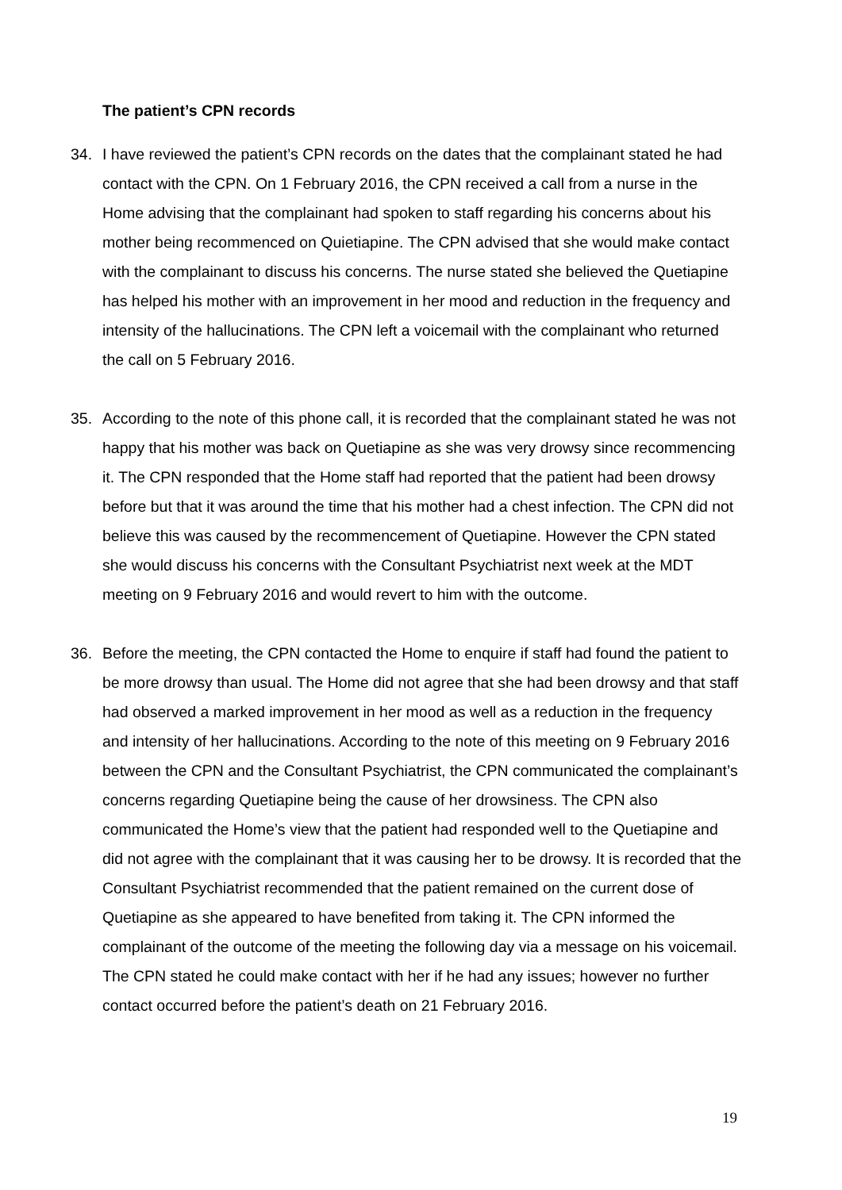The patient’s CPN records
34. I have reviewed the patient’s CPN records on the dates that the complainant stated he had contact with the CPN. On 1 February 2016, the CPN received a call from a nurse in the Home advising that the complainant had spoken to staff regarding his concerns about his mother being recommenced on Quietiapine. The CPN advised that she would make contact with the complainant to discuss his concerns. The nurse stated she believed the Quetiapine has helped his mother with an improvement in her mood and reduction in the frequency and intensity of the hallucinations. The CPN left a voicemail with the complainant who returned the call on 5 February 2016.
35. According to the note of this phone call, it is recorded that the complainant stated he was not happy that his mother was back on Quetiapine as she was very drowsy since recommencing it. The CPN responded that the Home staff had reported that the patient had been drowsy before but that it was around the time that his mother had a chest infection. The CPN did not believe this was caused by the recommencement of Quetiapine. However the CPN stated she would discuss his concerns with the Consultant Psychiatrist next week at the MDT meeting on 9 February 2016 and would revert to him with the outcome.
36. Before the meeting, the CPN contacted the Home to enquire if staff had found the patient to be more drowsy than usual. The Home did not agree that she had been drowsy and that staff had observed a marked improvement in her mood as well as a reduction in the frequency and intensity of her hallucinations. According to the note of this meeting on 9 February 2016 between the CPN and the Consultant Psychiatrist, the CPN communicated the complainant’s concerns regarding Quetiapine being the cause of her drowsiness. The CPN also communicated the Home’s view that the patient had responded well to the Quetiapine and did not agree with the complainant that it was causing her to be drowsy. It is recorded that the Consultant Psychiatrist recommended that the patient remained on the current dose of Quetiapine as she appeared to have benefited from taking it. The CPN informed the complainant of the outcome of the meeting the following day via a message on his voicemail. The CPN stated he could make contact with her if he had any issues; however no further contact occurred before the patient’s death on 21 February 2016.
19